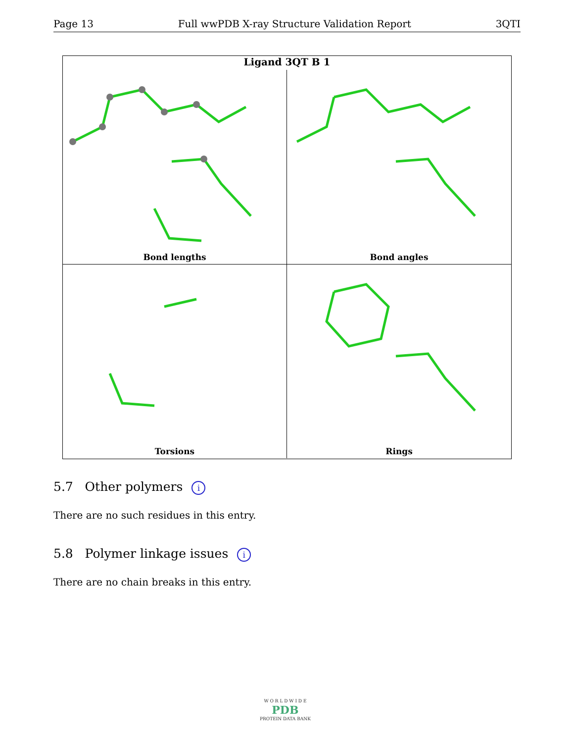Page 13 Full wwPDB X-ray Structure Validation Report 3QTI
Ligand 3QT B 1
Bond lengths
Bond angles
Torsions
Rings
5.7 Other polymers i
There are no such residues in this entry.
5.8 Polymer linkage issues i
There are no chain breaks in this entry.
W O R L D W I D E
PDB
PROTEIN DATA BANK